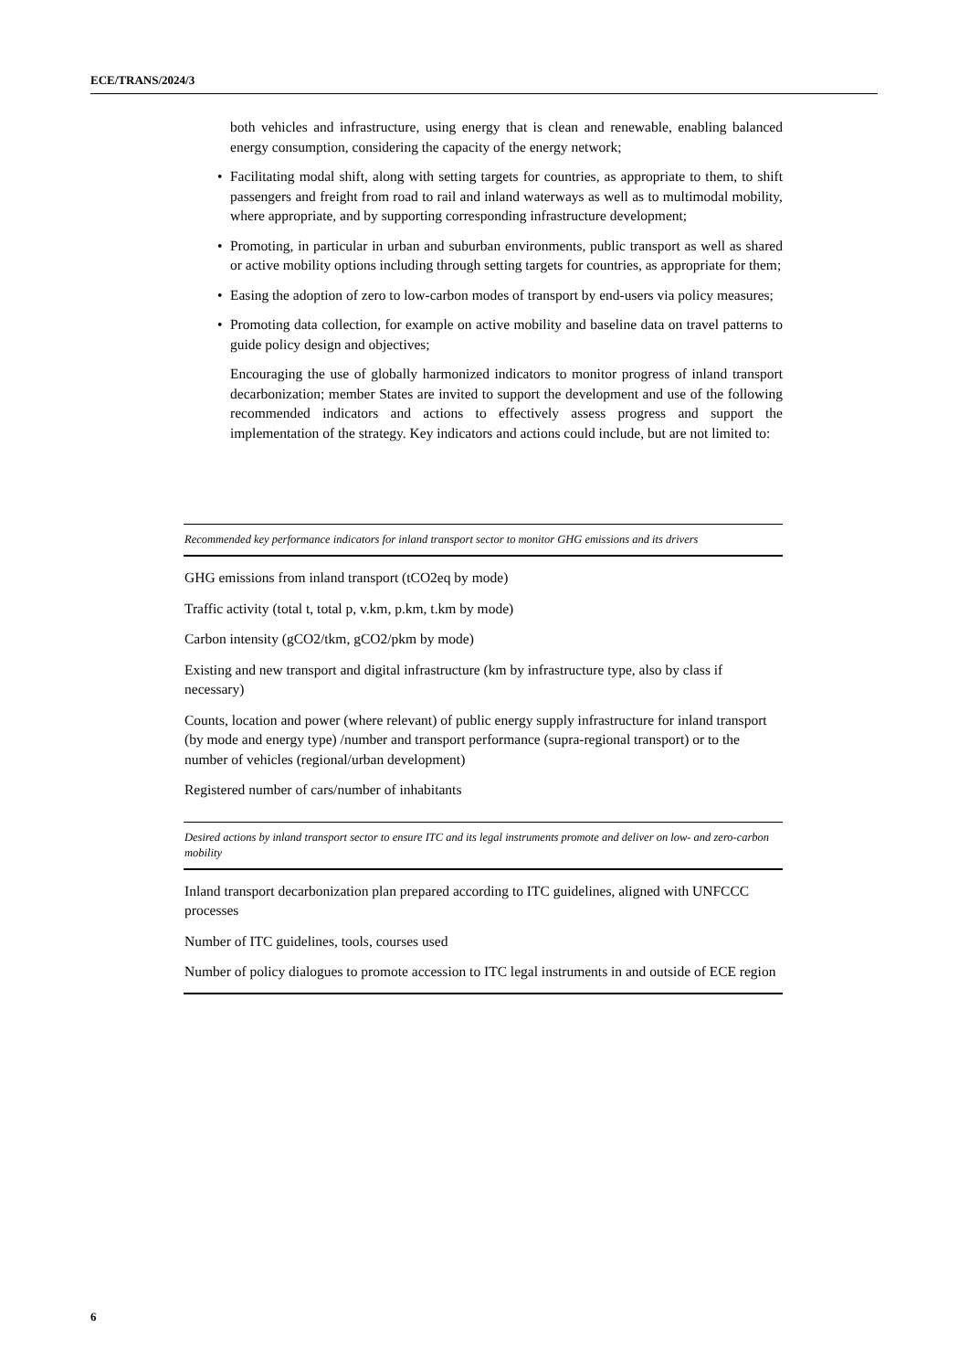ECE/TRANS/2024/3
both vehicles and infrastructure, using energy that is clean and renewable, enabling balanced energy consumption, considering the capacity of the energy network;
• Facilitating modal shift, along with setting targets for countries, as appropriate to them, to shift passengers and freight from road to rail and inland waterways as well as to multimodal mobility, where appropriate, and by supporting corresponding infrastructure development;
• Promoting, in particular in urban and suburban environments, public transport as well as shared or active mobility options including through setting targets for countries, as appropriate for them;
• Easing the adoption of zero to low-carbon modes of transport by end-users via policy measures;
• Promoting data collection, for example on active mobility and baseline data on travel patterns to guide policy design and objectives;
Encouraging the use of globally harmonized indicators to monitor progress of inland transport decarbonization; member States are invited to support the development and use of the following recommended indicators and actions to effectively assess progress and support the implementation of the strategy. Key indicators and actions could include, but are not limited to:
| Recommended key performance indicators for inland transport sector to monitor GHG emissions and its drivers |
| --- |
| GHG emissions from inland transport (tCO2eq by mode) |
| Traffic activity (total t, total p, v.km, p.km, t.km by mode) |
| Carbon intensity (gCO2/tkm, gCO2/pkm by mode) |
| Existing and new transport and digital infrastructure (km by infrastructure type, also by class if necessary) |
| Counts, location and power (where relevant) of public energy supply infrastructure for inland transport (by mode and energy type) /number and transport performance (supra-regional transport) or to the number of vehicles (regional/urban development) |
| Registered number of cars/number of inhabitants |
| Desired actions by inland transport sector to ensure ITC and its legal instruments promote and deliver on low- and zero-carbon mobility |
| Inland transport decarbonization plan prepared according to ITC guidelines, aligned with UNFCCC processes |
| Number of ITC guidelines, tools, courses used |
| Number of policy dialogues to promote accession to ITC legal instruments in and outside of ECE region |
6